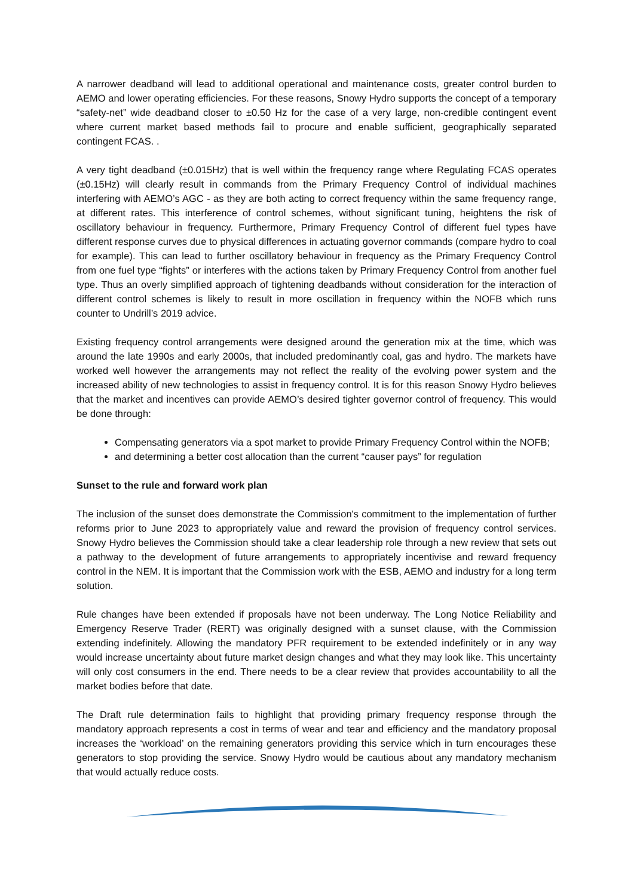A narrower deadband will lead to additional operational and maintenance costs, greater control burden to AEMO and lower operating efficiencies. For these reasons, Snowy Hydro supports the concept of a temporary “safety-net” wide deadband closer to ±0.50 Hz for the case of a very large, non-credible contingent event where current market based methods fail to procure and enable sufficient, geographically separated contingent FCAS. .
A very tight deadband (±0.015Hz) that is well within the frequency range where Regulating FCAS operates (±0.15Hz) will clearly result in commands from the Primary Frequency Control of individual machines interfering with AEMO’s AGC - as they are both acting to correct frequency within the same frequency range, at different rates. This interference of control schemes, without significant tuning, heightens the risk of oscillatory behaviour in frequency. Furthermore, Primary Frequency Control of different fuel types have different response curves due to physical differences in actuating governor commands (compare hydro to coal for example). This can lead to further oscillatory behaviour in frequency as the Primary Frequency Control from one fuel type “fights” or interferes with the actions taken by Primary Frequency Control from another fuel type. Thus an overly simplified approach of tightening deadbands without consideration for the interaction of different control schemes is likely to result in more oscillation in frequency within the NOFB which runs counter to Undrill’s 2019 advice.
Existing frequency control arrangements were designed around the generation mix at the time, which was around the late 1990s and early 2000s, that included predominantly coal, gas and hydro. The markets have worked well however the arrangements may not reflect the reality of the evolving power system and the increased ability of new technologies to assist in frequency control. It is for this reason Snowy Hydro believes that the market and incentives can provide AEMO’s desired tighter governor control of frequency. This would be done through:
Compensating generators via a spot market to provide Primary Frequency Control within the NOFB;
and determining a better cost allocation than the current “causer pays” for regulation
Sunset to the rule and forward work plan
The inclusion of the sunset does demonstrate the Commission's commitment to the implementation of further reforms prior to June 2023 to appropriately value and reward the provision of frequency control services. Snowy Hydro believes the Commission should take a clear leadership role through a new review that sets out a pathway to the development of future arrangements to appropriately incentivise and reward frequency control in the NEM. It is important that the Commission work with the ESB, AEMO and industry for a long term solution.
Rule changes have been extended if proposals have not been underway. The Long Notice Reliability and Emergency Reserve Trader (RERT) was originally designed with a sunset clause, with the Commission extending indefinitely. Allowing the mandatory PFR requirement to be extended indefinitely or in any way would increase uncertainty about future market design changes and what they may look like. This uncertainty will only cost consumers in the end. There needs to be a clear review that provides accountability to all the market bodies before that date.
The Draft rule determination fails to highlight that providing primary frequency response through the mandatory approach represents a cost in terms of wear and tear and efficiency and the mandatory proposal increases the ‘workload’ on the remaining generators providing this service which in turn encourages these generators to stop providing the service. Snowy Hydro would be cautious about any mandatory mechanism that would actually reduce costs.